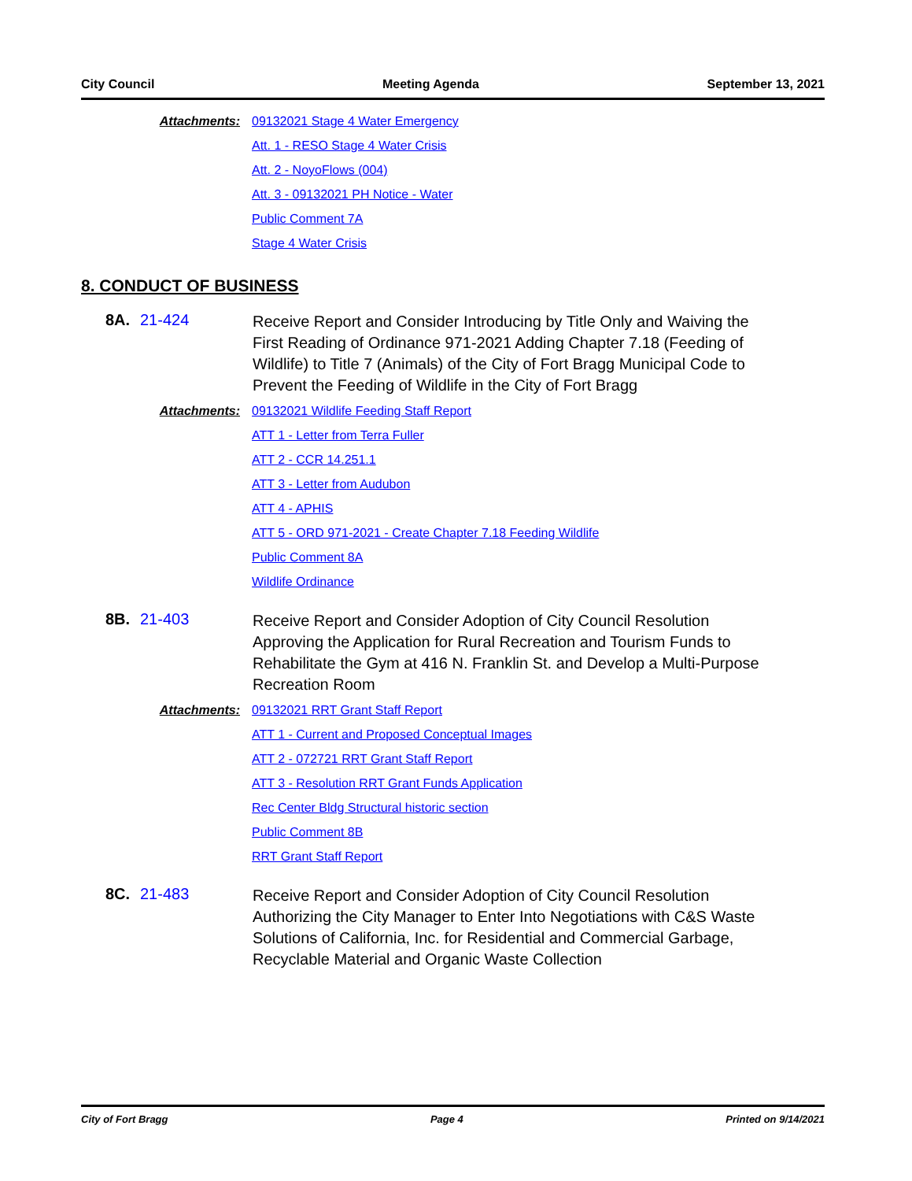City Council Meeting Agenda September 13, 2021
Attachments: 09132021 Stage 4 Water Emergency
Att. 1 - RESO Stage 4 Water Crisis
Att. 2 - NoyoFlows (004)
Att. 3 - 09132021 PH Notice - Water
Public Comment 7A
Stage 4 Water Crisis
8. CONDUCT OF BUSINESS
8A.
21-424
Receive Report and Consider Introducing by Title Only and Waiving the First Reading of Ordinance 971-2021 Adding Chapter 7.18 (Feeding of Wildlife) to Title 7 (Animals) of the City of Fort Bragg Municipal Code to Prevent the Feeding of Wildlife in the City of Fort Bragg
Attachments: 09132021 Wildlife Feeding Staff Report
ATT 1 - Letter from Terra Fuller
ATT 2 - CCR 14.251.1
ATT 3 - Letter from Audubon
ATT 4 - APHIS
ATT 5 - ORD 971-2021 - Create Chapter 7.18 Feeding Wildlife
Public Comment 8A
Wildlife Ordinance
8B.
21-403
Receive Report and Consider Adoption of City Council Resolution Approving the Application for Rural Recreation and Tourism Funds to Rehabilitate the Gym at 416 N. Franklin St. and Develop a Multi-Purpose Recreation Room
Attachments: 09132021 RRT Grant Staff Report
ATT 1 - Current and Proposed Conceptual Images
ATT 2 - 072721 RRT Grant Staff Report
ATT 3 - Resolution RRT Grant Funds Application
Rec Center Bldg Structural historic section
Public Comment 8B
RRT Grant Staff Report
8C.
21-483
Receive Report and Consider Adoption of City Council Resolution Authorizing the City Manager to Enter Into Negotiations with C&S Waste Solutions of California, Inc. for Residential and Commercial Garbage, Recyclable Material and Organic Waste Collection
City of Fort Bragg Page 4 Printed on 9/14/2021